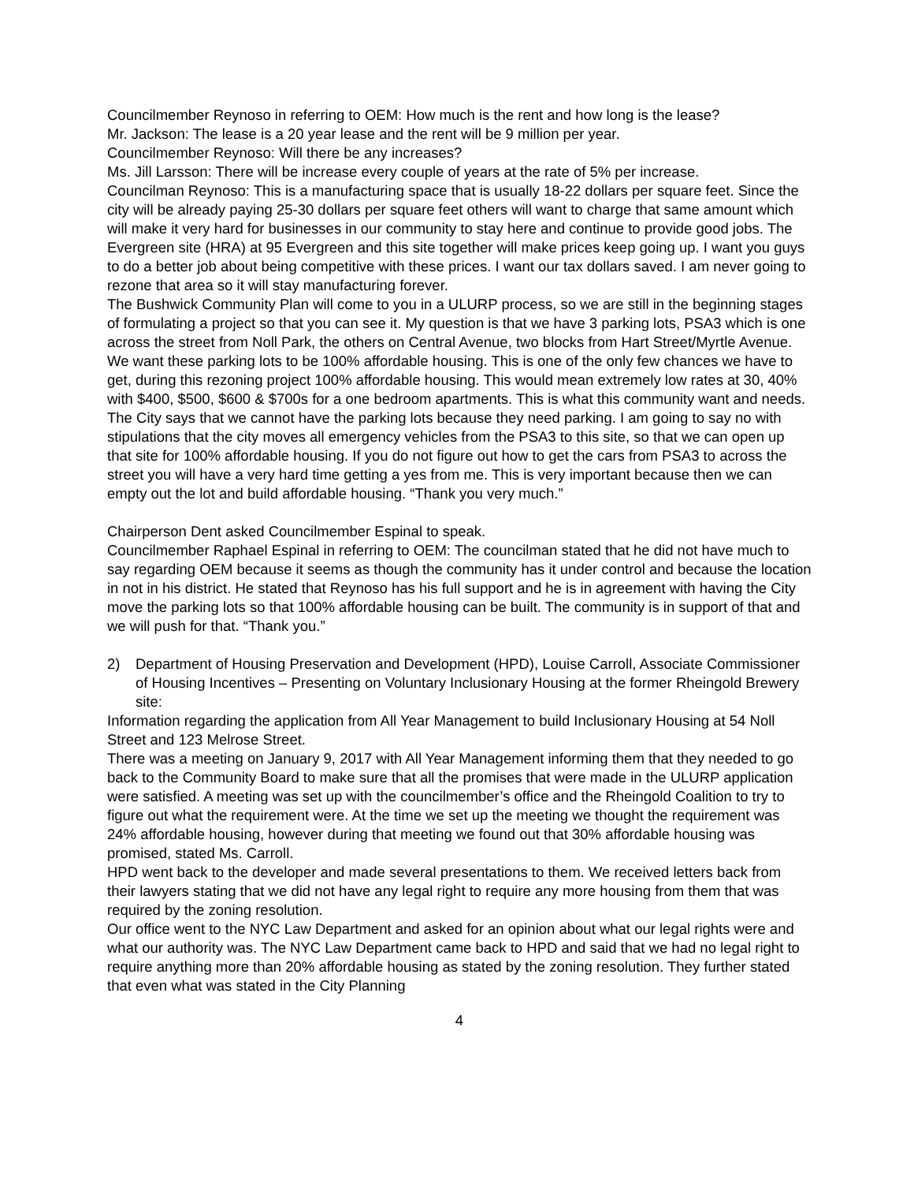Councilmember Reynoso in referring to OEM: How much is the rent and how long is the lease?
Mr. Jackson: The lease is a 20 year lease and the rent will be 9 million per year.
Councilmember Reynoso: Will there be any increases?
Ms. Jill Larsson: There will be increase every couple of years at the rate of 5% per increase.
Councilman Reynoso: This is a manufacturing space that is usually 18-22 dollars per square feet. Since the city will be already paying 25-30 dollars per square feet others will want to charge that same amount which will make it very hard for businesses in our community to stay here and continue to provide good jobs. The Evergreen site (HRA) at 95 Evergreen and this site together will make prices keep going up. I want you guys to do a better job about being competitive with these prices. I want our tax dollars saved. I am never going to rezone that area so it will stay manufacturing forever.
The Bushwick Community Plan will come to you in a ULURP process, so we are still in the beginning stages of formulating a project so that you can see it. My question is that we have 3 parking lots, PSA3 which is one across the street from Noll Park, the others on Central Avenue, two blocks from Hart Street/Myrtle Avenue. We want these parking lots to be 100% affordable housing. This is one of the only few chances we have to get, during this rezoning project 100% affordable housing. This would mean extremely low rates at 30, 40% with $400, $500, $600 & $700s for a one bedroom apartments. This is what this community want and needs. The City says that we cannot have the parking lots because they need parking. I am going to say no with stipulations that the city moves all emergency vehicles from the PSA3 to this site, so that we can open up that site for 100% affordable housing. If you do not figure out how to get the cars from PSA3 to across the street you will have a very hard time getting a yes from me. This is very important because then we can empty out the lot and build affordable housing. “Thank you very much.”
Chairperson Dent asked Councilmember Espinal to speak.
Councilmember Raphael Espinal in referring to OEM: The councilman stated that he did not have much to say regarding OEM because it seems as though the community has it under control and because the location in not in his district. He stated that Reynoso has his full support and he is in agreement with having the City move the parking lots so that 100% affordable housing can be built. The community is in support of that and we will push for that. “Thank you.”
2) Department of Housing Preservation and Development (HPD), Louise Carroll, Associate Commissioner of Housing Incentives – Presenting on Voluntary Inclusionary Housing at the former Rheingold Brewery site:
Information regarding the application from All Year Management to build Inclusionary Housing at 54 Noll Street and 123 Melrose Street.
There was a meeting on January 9, 2017 with All Year Management informing them that they needed to go back to the Community Board to make sure that all the promises that were made in the ULURP application were satisfied. A meeting was set up with the councilmember’s office and the Rheingold Coalition to try to figure out what the requirement were. At the time we set up the meeting we thought the requirement was 24% affordable housing, however during that meeting we found out that 30% affordable housing was promised, stated Ms. Carroll.
HPD went back to the developer and made several presentations to them. We received letters back from their lawyers stating that we did not have any legal right to require any more housing from them that was required by the zoning resolution.
Our office went to the NYC Law Department and asked for an opinion about what our legal rights were and what our authority was. The NYC Law Department came back to HPD and said that we had no legal right to require anything more than 20% affordable housing as stated by the zoning resolution. They further stated that even what was stated in the City Planning
4